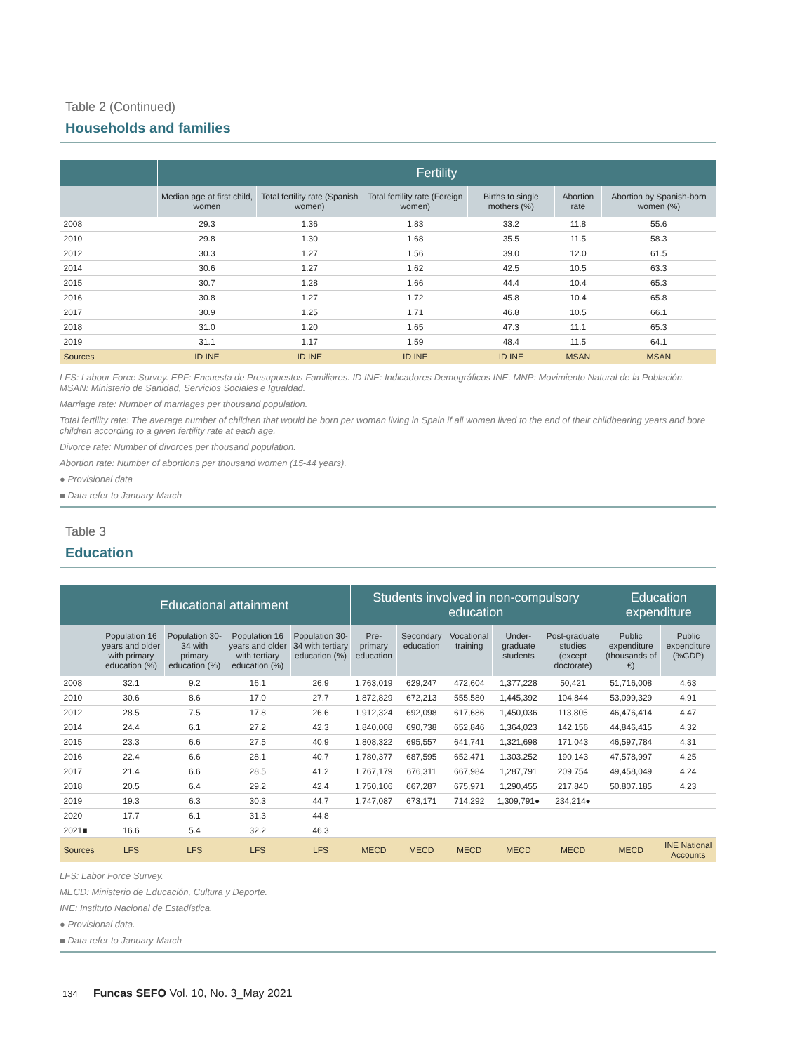Table 2 (Continued)
Households and families
| | Fertility | | | | | |
| --- | --- | --- | --- | --- | --- | --- |
| | Median age at first child, women | Total fertility rate (Spanish women) | Total fertility rate (Foreign women) | Births to single mothers (%) | Abortion rate | Abortion by Spanish-born women (%) |
| 2008 | 29.3 | 1.36 | 1.83 | 33.2 | 11.8 | 55.6 |
| 2010 | 29.8 | 1.30 | 1.68 | 35.5 | 11.5 | 58.3 |
| 2012 | 30.3 | 1.27 | 1.56 | 39.0 | 12.0 | 61.5 |
| 2014 | 30.6 | 1.27 | 1.62 | 42.5 | 10.5 | 63.3 |
| 2015 | 30.7 | 1.28 | 1.66 | 44.4 | 10.4 | 65.3 |
| 2016 | 30.8 | 1.27 | 1.72 | 45.8 | 10.4 | 65.8 |
| 2017 | 30.9 | 1.25 | 1.71 | 46.8 | 10.5 | 66.1 |
| 2018 | 31.0 | 1.20 | 1.65 | 47.3 | 11.1 | 65.3 |
| 2019 | 31.1 | 1.17 | 1.59 | 48.4 | 11.5 | 64.1 |
| Sources | ID INE | ID INE | ID INE | ID INE | MSAN | MSAN |
LFS: Labour Force Survey. EPF: Encuesta de Presupuestos Familiares. ID INE: Indicadores Demográficos INE. MNP: Movimiento Natural de la Población. MSAN: Ministerio de Sanidad, Servicios Sociales e Igualdad.
Marriage rate: Number of marriages per thousand population.
Total fertility rate: The average number of children that would be born per woman living in Spain if all women lived to the end of their childbearing years and bore children according to a given fertility rate at each age.
Divorce rate: Number of divorces per thousand population.
Abortion rate: Number of abortions per thousand women (15-44 years).
● Provisional data
■ Data refer to January-March
Table 3
Education
| | Educational attainment | | | | Students involved in non-compulsory education | | | | | Education expenditure | |
| --- | --- | --- | --- | --- | --- | --- | --- | --- | --- | --- | --- |
| | Population 16 years and older with primary education (%) | Population 30-34 with primary education (%) | Population 16 years and older with tertiary education (%) | Population 30-34 with tertiary education (%) | Pre-primary education | Secondary education | Vocational training | Under-graduate students | Post-graduate studies (except doctorate) | Public expenditure (thousands of €) | Public expenditure (%GDP) |
| 2008 | 32.1 | 9.2 | 16.1 | 26.9 | 1,763,019 | 629,247 | 472,604 | 1,377,228 | 50,421 | 51,716,008 | 4.63 |
| 2010 | 30.6 | 8.6 | 17.0 | 27.7 | 1,872,829 | 672,213 | 555,580 | 1,445,392 | 104,844 | 53,099,329 | 4.91 |
| 2012 | 28.5 | 7.5 | 17.8 | 26.6 | 1,912,324 | 692,098 | 617,686 | 1,450,036 | 113,805 | 46,476,414 | 4.47 |
| 2014 | 24.4 | 6.1 | 27.2 | 42.3 | 1,840,008 | 690,738 | 652,846 | 1,364,023 | 142,156 | 44,846,415 | 4.32 |
| 2015 | 23.3 | 6.6 | 27.5 | 40.9 | 1,808,322 | 695,557 | 641,741 | 1,321,698 | 171,043 | 46,597,784 | 4.31 |
| 2016 | 22.4 | 6.6 | 28.1 | 40.7 | 1,780,377 | 687,595 | 652,471 | 1.303.252 | 190,143 | 47,578,997 | 4.25 |
| 2017 | 21.4 | 6.6 | 28.5 | 41.2 | 1,767,179 | 676,311 | 667,984 | 1,287,791 | 209,754 | 49,458,049 | 4.24 |
| 2018 | 20.5 | 6.4 | 29.2 | 42.4 | 1,750,106 | 667,287 | 675,971 | 1,290,455 | 217,840 | 50.807.185 | 4.23 |
| 2019 | 19.3 | 6.3 | 30.3 | 44.7 | 1,747,087 | 673,171 | 714,292 | 1,309,791● | 234,214● | | |
| 2020 | 17.7 | 6.1 | 31.3 | 44.8 | | | | | | | |
| 2021■ | 16.6 | 5.4 | 32.2 | 46.3 | | | | | | | |
| Sources | LFS | LFS | LFS | LFS | MECD | MECD | MECD | MECD | MECD | MECD | INE National Accounts |
LFS: Labor Force Survey.
MECD: Ministerio de Educación, Cultura y Deporte.
INE: Instituto Nacional de Estadística.
● Provisional data.
■ Data refer to January-March
134 Funcas SEFO Vol. 10, No. 3_May 2021